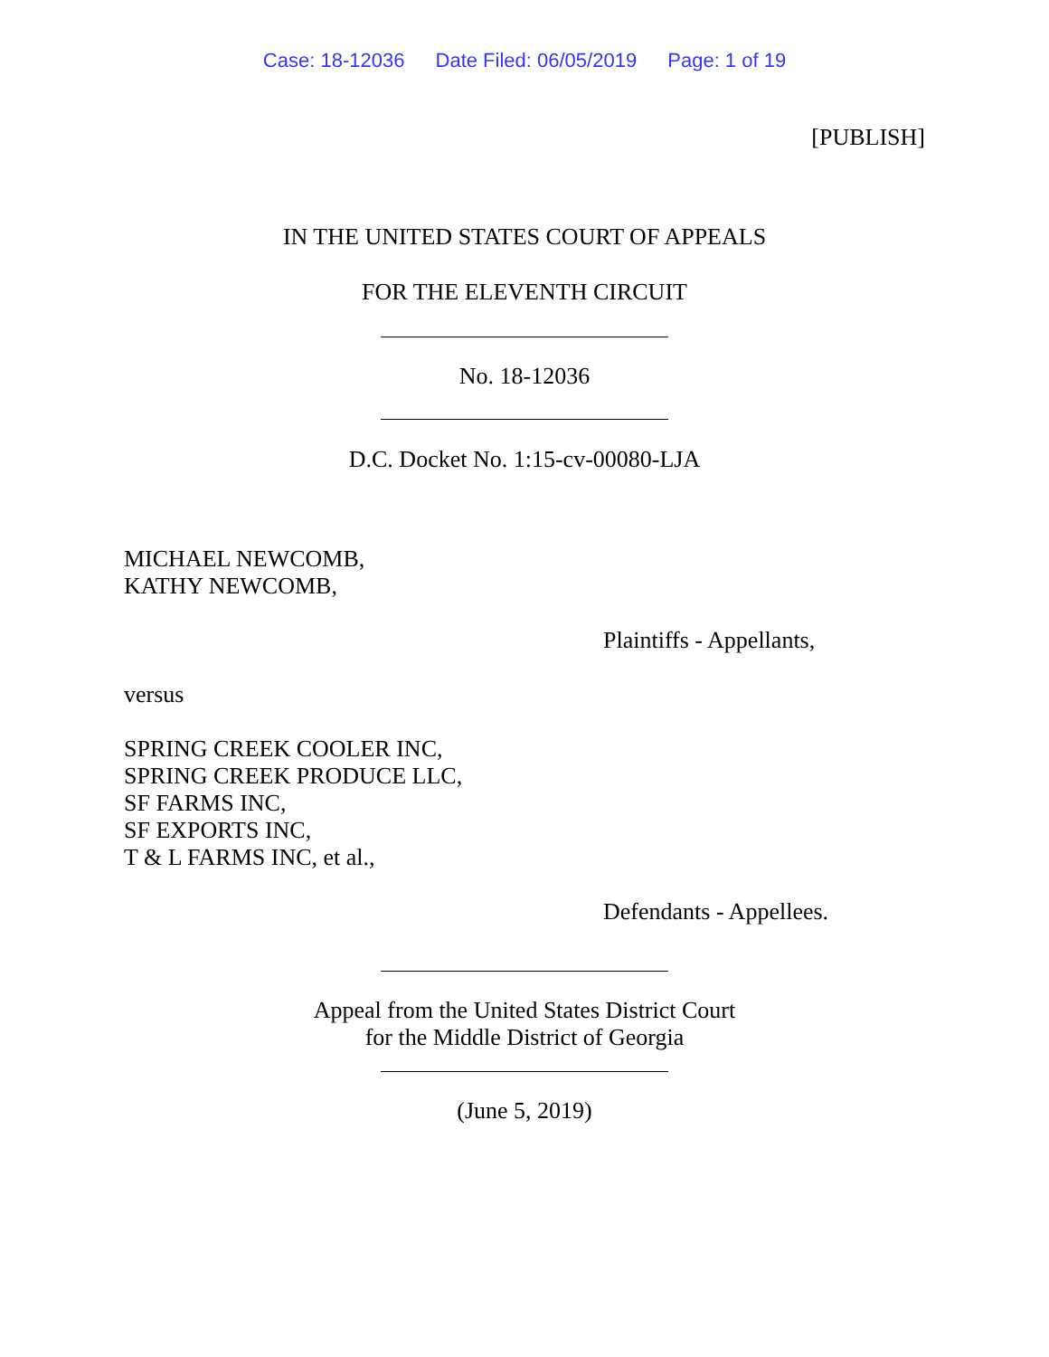Case: 18-12036 Date Filed: 06/05/2019 Page: 1 of 19
[PUBLISH]
IN THE UNITED STATES COURT OF APPEALS
FOR THE ELEVENTH CIRCUIT
No. 18-12036
D.C. Docket No. 1:15-cv-00080-LJA
MICHAEL NEWCOMB,
KATHY NEWCOMB,
Plaintiffs - Appellants,
versus
SPRING CREEK COOLER INC,
SPRING CREEK PRODUCE LLC,
SF FARMS INC,
SF EXPORTS INC,
T & L FARMS INC, et al.,
Defendants - Appellees.
Appeal from the United States District Court
for the Middle District of Georgia
(June 5, 2019)